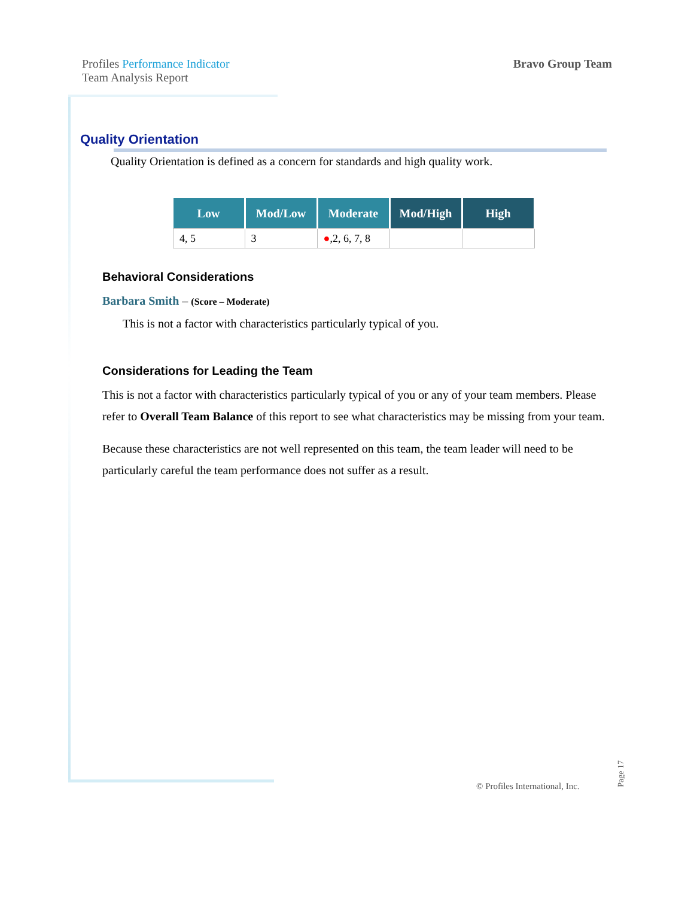Profiles Performance Indicator
Team Analysis Report
Bravo Group Team
Quality Orientation
Quality Orientation is defined as a concern for standards and high quality work.
| Low | Mod/Low | Moderate | Mod/High | High |
| --- | --- | --- | --- | --- |
| 4, 5 | 3 | ● ,2, 6, 7, 8 | | |
Behavioral Considerations
Barbara Smith – (Score – Moderate)
This is not a factor with characteristics particularly typical of you.
Considerations for Leading the Team
This is not a factor with characteristics particularly typical of you or any of your team members. Please refer to Overall Team Balance of this report to see what characteristics may be missing from your team.
Because these characteristics are not well represented on this team, the team leader will need to be particularly careful the team performance does not suffer as a result.
© Profiles International, Inc.
Page 17